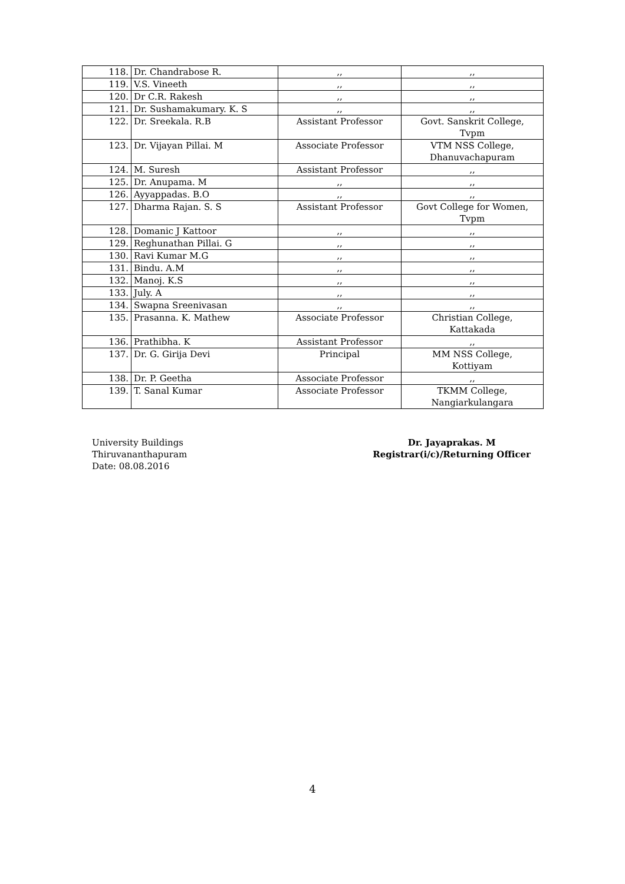| 118. | Dr. Chandrabose R. | ,, | ,, |
| 119. | V.S. Vineeth | ,, | ,, |
| 120. | Dr C.R. Rakesh | ,, | ,, |
| 121. | Dr. Sushamakumary. K. S | ,, | ,, |
| 122. | Dr. Sreekala. R.B | Assistant Professor | Govt. Sanskrit College, Tvpm |
| 123. | Dr. Vijayan Pillai. M | Associate Professor | VTM NSS College, Dhanuvachapuram |
| 124. | M. Suresh | Assistant Professor | ,, |
| 125. | Dr. Anupama. M | ,, | ,, |
| 126. | Ayyappadas. B.O | ,, | ,, |
| 127. | Dharma Rajan. S. S | Assistant Professor | Govt College for Women, Tvpm |
| 128. | Domanic J Kattoor | ,, | ,, |
| 129. | Reghunathan Pillai. G | ,, | ,, |
| 130. | Ravi Kumar M.G | ,, | ,, |
| 131. | Bindu. A.M | ,, | ,, |
| 132. | Manoj. K.S | ,, | ,, |
| 133. | July. A | ,, | ,, |
| 134. | Swapna Sreenivasan | ,, | ,, |
| 135. | Prasanna. K. Mathew | Associate Professor | Christian College, Kattakada |
| 136. | Prathibha. K | Assistant Professor | ,, |
| 137. | Dr. G. Girija Devi | Principal | MM NSS College, Kottiyam |
| 138. | Dr. P. Geetha | Associate Professor | ,, |
| 139. | T. Sanal Kumar | Associate Professor | TKMM College, Nangiarkulangara |
University Buildings
Thiruvananthapuram
Date: 08.08.2016
Dr. Jayaprakas. M
Registrar(i/c)/Returning Officer
4